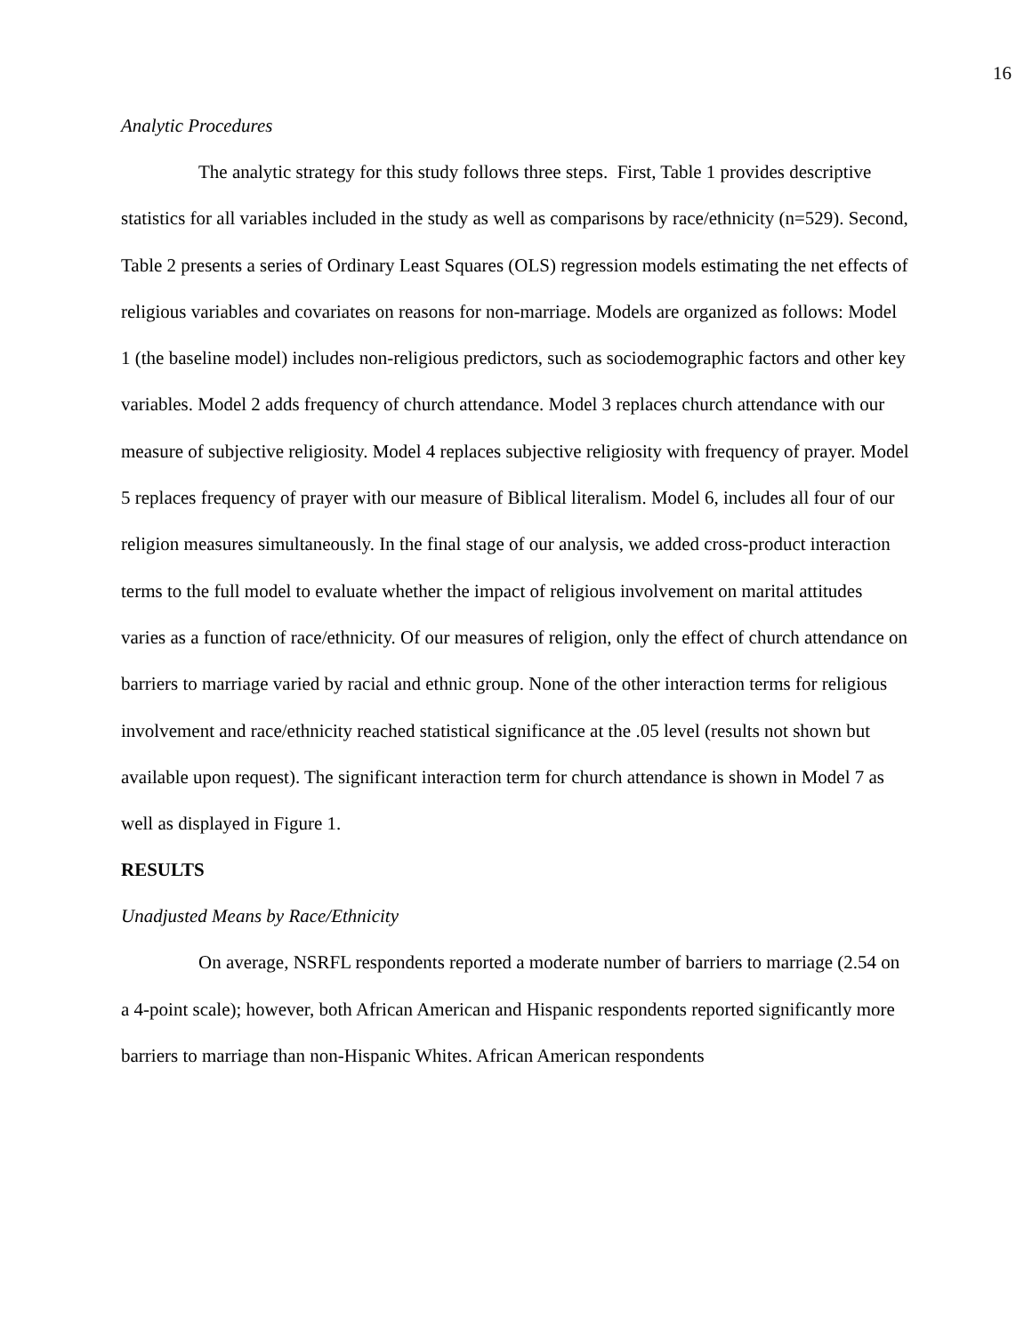16
Analytic Procedures
The analytic strategy for this study follows three steps. First, Table 1 provides descriptive statistics for all variables included in the study as well as comparisons by race/ethnicity (n=529). Second, Table 2 presents a series of Ordinary Least Squares (OLS) regression models estimating the net effects of religious variables and covariates on reasons for non-marriage. Models are organized as follows: Model 1 (the baseline model) includes non-religious predictors, such as sociodemographic factors and other key variables. Model 2 adds frequency of church attendance. Model 3 replaces church attendance with our measure of subjective religiosity. Model 4 replaces subjective religiosity with frequency of prayer. Model 5 replaces frequency of prayer with our measure of Biblical literalism. Model 6, includes all four of our religion measures simultaneously. In the final stage of our analysis, we added cross-product interaction terms to the full model to evaluate whether the impact of religious involvement on marital attitudes varies as a function of race/ethnicity. Of our measures of religion, only the effect of church attendance on barriers to marriage varied by racial and ethnic group. None of the other interaction terms for religious involvement and race/ethnicity reached statistical significance at the .05 level (results not shown but available upon request). The significant interaction term for church attendance is shown in Model 7 as well as displayed in Figure 1.
RESULTS
Unadjusted Means by Race/Ethnicity
On average, NSRFL respondents reported a moderate number of barriers to marriage (2.54 on a 4-point scale); however, both African American and Hispanic respondents reported significantly more barriers to marriage than non-Hispanic Whites. African American respondents